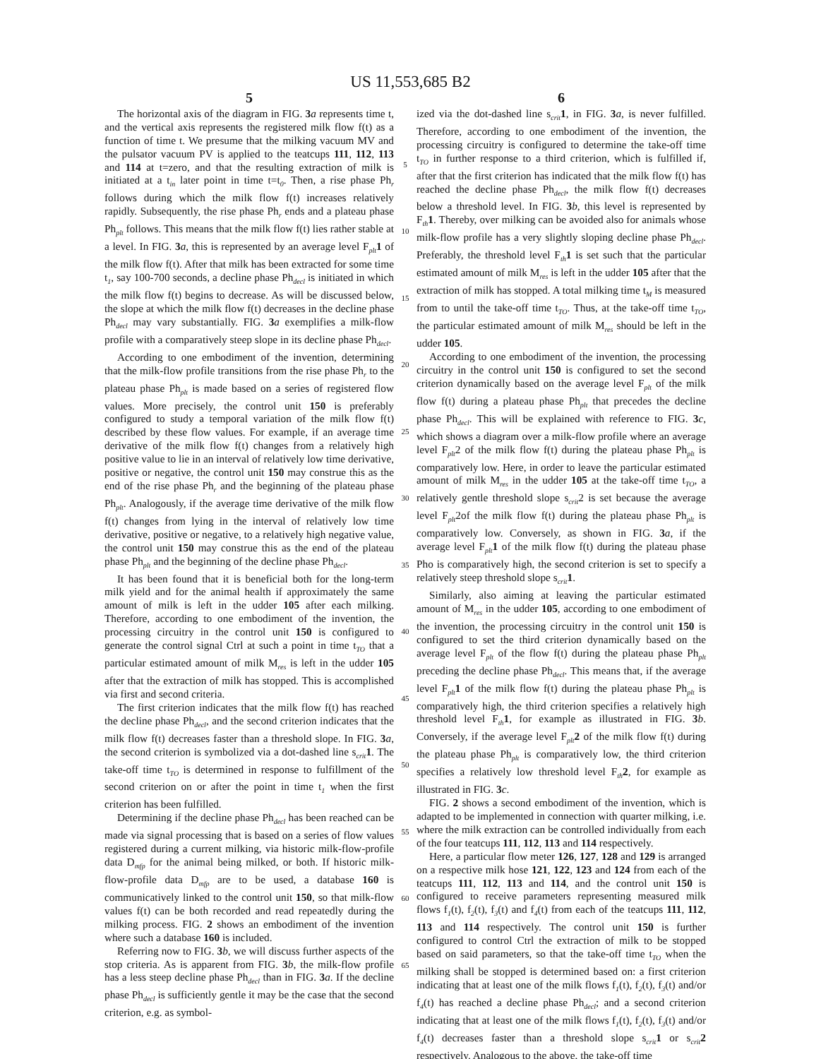US 11,553,685 B2
5
The horizontal axis of the diagram in FIG. 3 a represents time t, and the vertical axis represents the registered milk flow f(t) as a function of time t. We presume that the milking vacuum MV and the pulsator vacuum PV is applied to the teatcups 111, 112, 113 and 114 at t=zero, and that the resulting extraction of milk is initiated at a t<sub>in</sub> later point in time t=t<sub>0</sub>. Then, a rise phase Ph<sub>r</sub> follows during which the milk flow f(t) increases relatively rapidly. Subsequently, the rise phase Ph<sub>r</sub> ends and a plateau phase Ph<sub>plt</sub> follows. This means that the milk flow f(t) lies rather stable at a level. In FIG. 3 a, this is represented by an average level F<sub>plt</sub>1 of the milk flow f(t). After that milk has been extracted for some time t<sub>1</sub>, say 100-700 seconds, a decline phase Ph<sub>decl</sub> is initiated in which the milk flow f(t) begins to decrease. As will be discussed below, the slope at which the milk flow f(t) decreases in the decline phase Ph<sub>decl</sub> may vary substantially. FIG. 3 a exemplifies a milk-flow profile with a comparatively steep slope in its decline phase Ph<sub>decl</sub>.
According to one embodiment of the invention, determining that the milk-flow profile transitions from the rise phase Ph<sub>r</sub> to the plateau phase Ph<sub>plt</sub> is made based on a series of registered flow values. More precisely, the control unit 150 is preferably configured to study a temporal variation of the milk flow f(t) described by these flow values. For example, if an average time derivative of the milk flow f(t) changes from a relatively high positive value to lie in an interval of relatively low time derivative, positive or negative, the control unit 150 may construe this as the end of the rise phase Ph<sub>r</sub> and the beginning of the plateau phase Ph<sub>plt</sub>. Analogously, if the average time derivative of the milk flow f(t) changes from lying in the interval of relatively low time derivative, positive or negative, to a relatively high negative value, the control unit 150 may construe this as the end of the plateau phase Ph<sub>plt</sub> and the beginning of the decline phase Ph<sub>decl</sub>.
It has been found that it is beneficial both for the long-term milk yield and for the animal health if approximately the same amount of milk is left in the udder 105 after each milking. Therefore, according to one embodiment of the invention, the processing circuitry in the control unit 150 is configured to generate the control signal Ctrl at such a point in time t<sub>TO</sub> that a particular estimated amount of milk M<sub>res</sub> is left in the udder 105 after that the extraction of milk has stopped. This is accomplished via first and second criteria.
The first criterion indicates that the milk flow f(t) has reached the decline phase Ph<sub>decl</sub>, and the second criterion indicates that the milk flow f(t) decreases faster than a threshold slope. In FIG. 3 a, the second criterion is symbolized via a dot-dashed line s<sub>crit</sub>1. The take-off time t<sub>TO</sub> is determined in response to fulfillment of the second criterion on or after the point in time t<sub>1</sub> when the first criterion has been fulfilled.
Determining if the decline phase Ph<sub>decl</sub> has been reached can be made via signal processing that is based on a series of flow values registered during a current milking, via historic milk-flow-profile data D<sub>mfp</sub> for the animal being milked, or both. If historic milk-flow-profile data D<sub>mfp</sub> are to be used, a database 160 is communicatively linked to the control unit 150, so that milk-flow values f(t) can be both recorded and read repeatedly during the milking process. FIG. 2 shows an embodiment of the invention where such a database 160 is included.
Referring now to FIG. 3 b, we will discuss further aspects of the stop criteria. As is apparent from FIG. 3 b, the milk-flow profile has a less steep decline phase Ph<sub>decl</sub> than in FIG. 3 a. If the decline phase Ph<sub>decl</sub> is sufficiently gentle it may be the case that the second criterion, e.g. as symbol-
5
10
15
20
25
30
35
40
45
50
55
60
65
6
ized via the dot-dashed line s<sub>crit</sub>1, in FIG. 3 a, is never fulfilled. Therefore, according to one embodiment of the invention, the processing circuitry is configured to determine the take-off time t<sub>TO</sub> in further response to a third criterion, which is fulfilled if, after that the first criterion has indicated that the milk flow f(t) has reached the decline phase Ph<sub>decl</sub>, the milk flow f(t) decreases below a threshold level. In FIG. 3 b, this level is represented by F<sub>th</sub>1. Thereby, over milking can be avoided also for animals whose milk-flow profile has a very slightly sloping decline phase Ph<sub>decl</sub>. Preferably, the threshold level F<sub>th</sub>1 is set such that the particular estimated amount of milk M<sub>res</sub> is left in the udder 105 after that the extraction of milk has stopped. A total milking time t<sub>M</sub> is measured from to until the take-off time t<sub>TO</sub>. Thus, at the take-off time t<sub>TO</sub>, the particular estimated amount of milk M<sub>res</sub> should be left in the udder 105.
According to one embodiment of the invention, the processing circuitry in the control unit 150 is configured to set the second criterion dynamically based on the average level F<sub>plt</sub> of the milk flow f(t) during a plateau phase Ph<sub>plt</sub> that precedes the decline phase Ph<sub>decl</sub>. This will be explained with reference to FIG. 3 c, which shows a diagram over a milk-flow profile where an average level F<sub>plt</sub>2 of the milk flow f(t) during the plateau phase Ph<sub>plt</sub> is comparatively low. Here, in order to leave the particular estimated amount of milk M<sub>res</sub> in the udder 105 at the take-off time t<sub>TO</sub>, a relatively gentle threshold slope s<sub>crit</sub>2 is set because the average level F<sub>plt</sub>2of the milk flow f(t) during the plateau phase Ph<sub>plt</sub> is comparatively low. Conversely, as shown in FIG. 3 a, if the average level F<sub>plt</sub>1 of the milk flow f(t) during the plateau phase Pho is comparatively high, the second criterion is set to specify a relatively steep threshold slope s<sub>crit</sub>1.
Similarly, also aiming at leaving the particular estimated amount of M<sub>res</sub> in the udder 105, according to one embodiment of the invention, the processing circuitry in the control unit 150 is configured to set the third criterion dynamically based on the average level F<sub>plt</sub> of the flow f(t) during the plateau phase Ph<sub>plt</sub> preceding the decline phase Ph<sub>decl</sub>. This means that, if the average level F<sub>plt</sub>1 of the milk flow f(t) during the plateau phase Ph<sub>plt</sub> is comparatively high, the third criterion specifies a relatively high threshold level F<sub>th</sub>1, for example as illustrated in FIG. 3 b. Conversely, if the average level F<sub>plt</sub>2 of the milk flow f(t) during the plateau phase Ph<sub>plt</sub> is comparatively low, the third criterion specifies a relatively low threshold level F<sub>th</sub>2, for example as illustrated in FIG. 3 c.
FIG. 2 shows a second embodiment of the invention, which is adapted to be implemented in connection with quarter milking, i.e. where the milk extraction can be controlled individually from each of the four teatcups 111, 112, 113 and 114 respectively.
Here, a particular flow meter 126, 127, 128 and 129 is arranged on a respective milk hose 121, 122, 123 and 124 from each of the teatcups 111, 112, 113 and 114, and the control unit 150 is configured to receive parameters representing measured milk flows f<sub>1</sub>(t), f<sub>2</sub>(t), f<sub>3</sub>(t) and f<sub>4</sub>(t) from each of the teatcups 111, 112, 113 and 114 respectively. The control unit 150 is further configured to control Ctrl the extraction of milk to be stopped based on said parameters, so that the take-off time t<sub>TO</sub> when the milking shall be stopped is determined based on: a first criterion indicating that at least one of the milk flows f<sub>1</sub>(t), f<sub>2</sub>(t), f<sub>3</sub>(t) and/or f<sub>4</sub>(t) has reached a decline phase Ph<sub>decl</sub>; and a second criterion indicating that at least one of the milk flows f<sub>1</sub>(t), f<sub>2</sub>(t), f<sub>3</sub>(t) and/or f<sub>4</sub>(t) decreases faster than a threshold slope s<sub>crit</sub>1 or s<sub>crit</sub>2 respectively. Analogous to the above, the take-off time